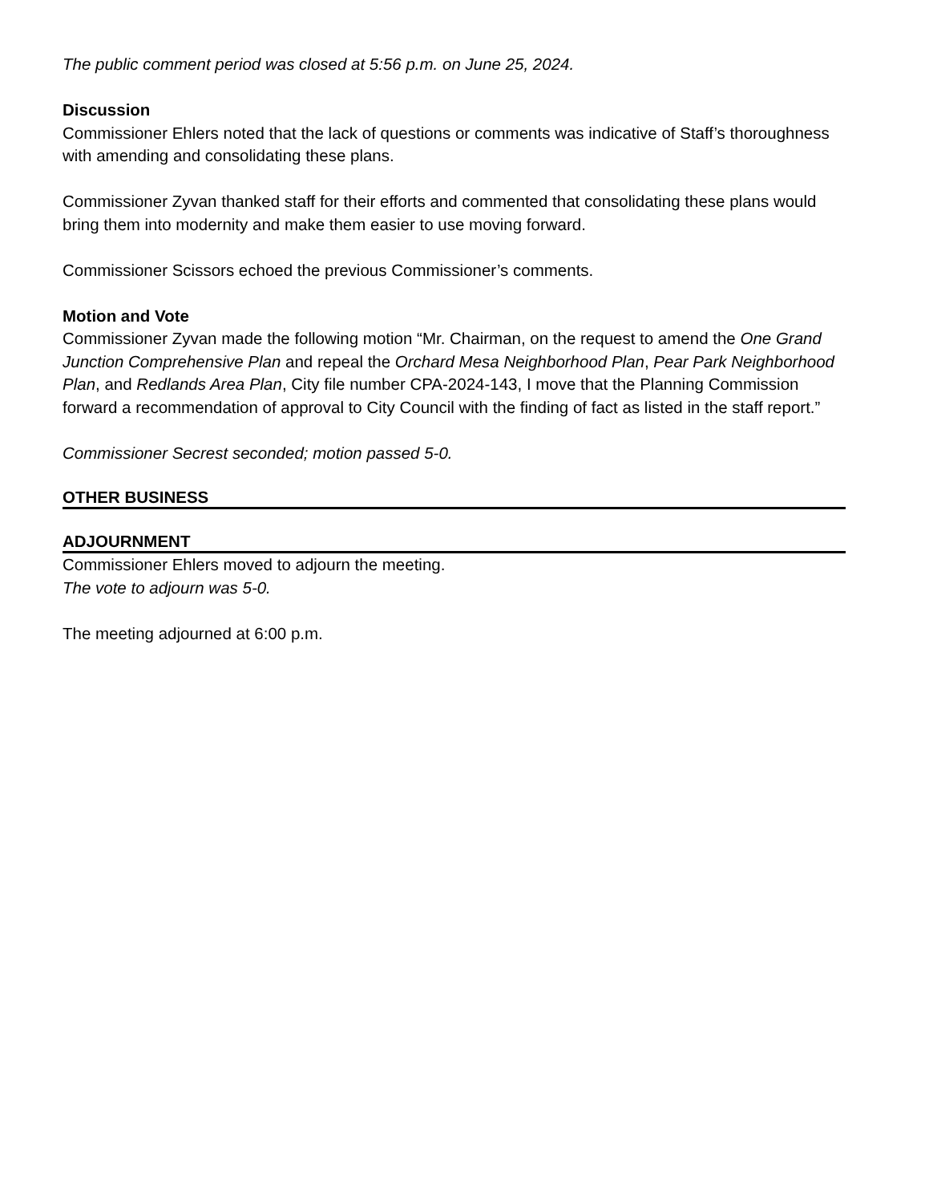The public comment period was closed at 5:56 p.m. on June 25, 2024.
Discussion
Commissioner Ehlers noted that the lack of questions or comments was indicative of Staff’s thoroughness with amending and consolidating these plans.
Commissioner Zyvan thanked staff for their efforts and commented that consolidating these plans would bring them into modernity and make them easier to use moving forward.
Commissioner Scissors echoed the previous Commissioner’s comments.
Motion and Vote
Commissioner Zyvan made the following motion “Mr. Chairman, on the request to amend the One Grand Junction Comprehensive Plan and repeal the Orchard Mesa Neighborhood Plan, Pear Park Neighborhood Plan, and Redlands Area Plan, City file number CPA-2024-143, I move that the Planning Commission forward a recommendation of approval to City Council with the finding of fact as listed in the staff report.”
Commissioner Secrest seconded; motion passed 5-0.
OTHER BUSINESS
ADJOURNMENT
Commissioner Ehlers moved to adjourn the meeting.
The vote to adjourn was 5-0.
The meeting adjourned at 6:00 p.m.